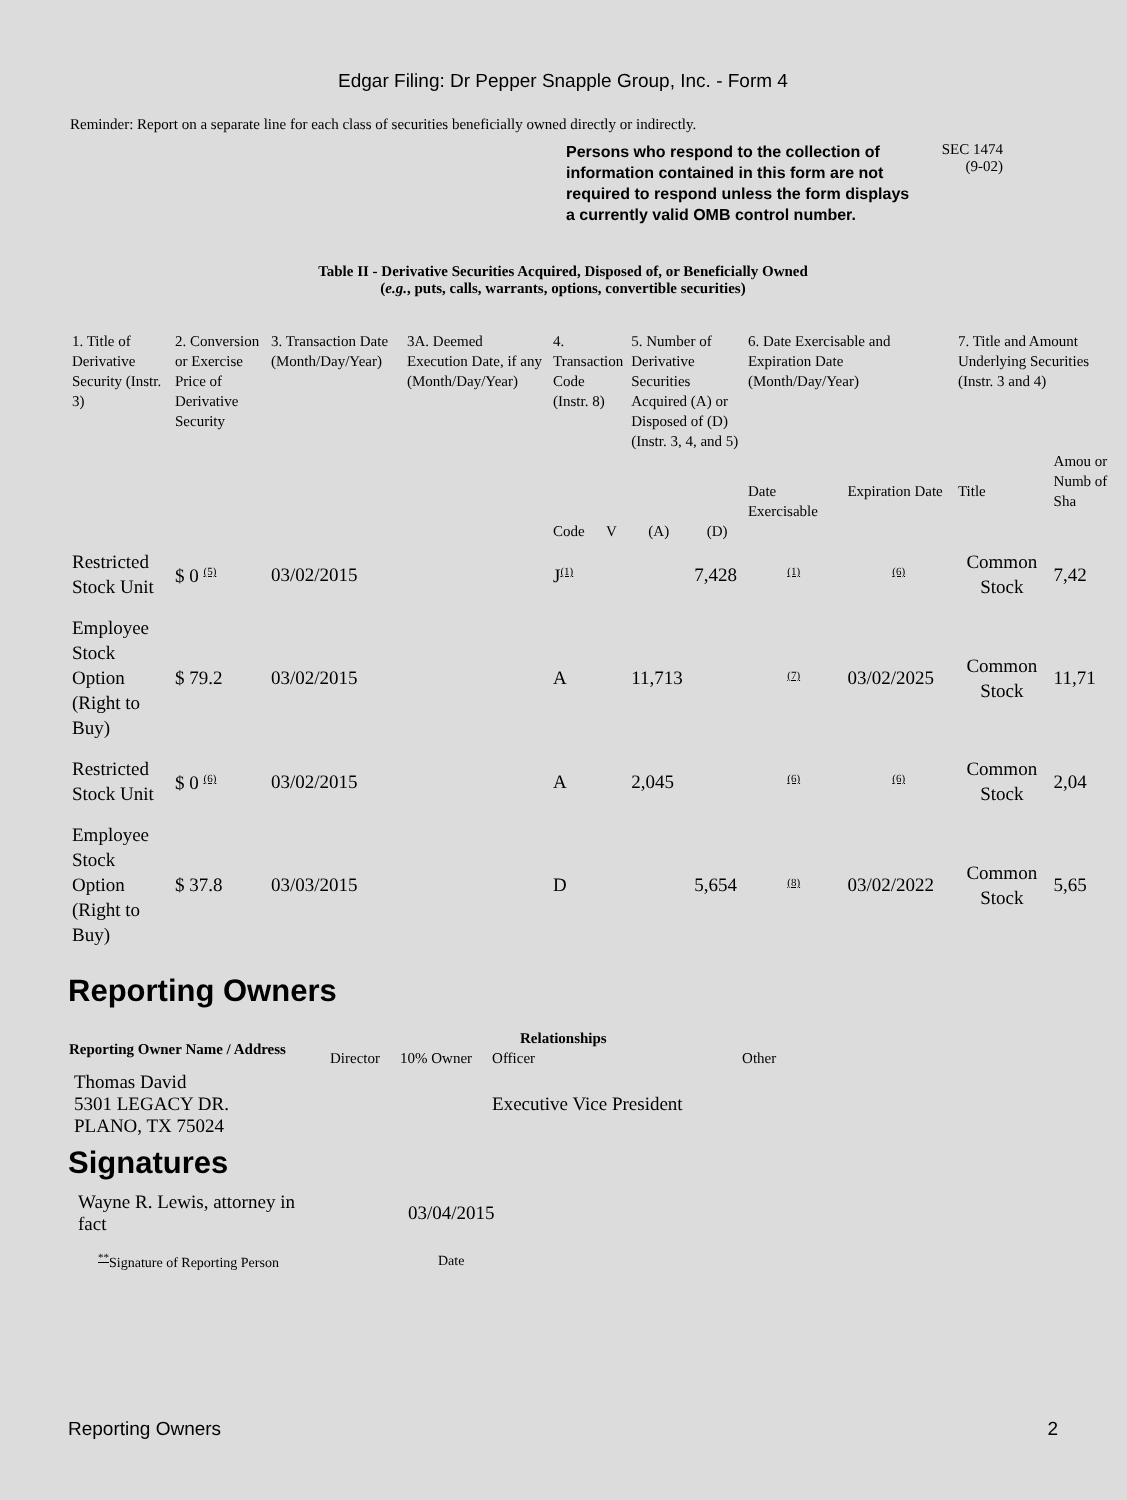Edgar Filing: Dr Pepper Snapple Group, Inc. - Form 4
Reminder: Report on a separate line for each class of securities beneficially owned directly or indirectly.
Persons who respond to the collection of information contained in this form are not required to respond unless the form displays a currently valid OMB control number.
SEC 1474
(9-02)
Table II - Derivative Securities Acquired, Disposed of, or Beneficially Owned
(e.g., puts, calls, warrants, options, convertible securities)
| 1. Title of Derivative Security (Instr. 3) | 2. Conversion or Exercise Price of Derivative Security | 3. Transaction Date (Month/Day/Year) | 3A. Deemed Execution Date, if any (Month/Day/Year) | 4. Transaction Code (Instr. 8) | | 5. Number of Derivative Securities Acquired (A) or Disposed of (D) (Instr. 3, 4, and 5) | | 6. Date Exercisable and Expiration Date (Month/Day/Year) | | 7. Title and Amount Underlying Securities (Instr. 3 and 4) | |
| --- | --- | --- | --- | --- | --- | --- | --- | --- | --- | --- | --- |
| | | | | Code | V | (A) | (D) | Date Exercisable | Expiration Date | Title | Amou or Numb of Sha |
| Restricted Stock Unit | $ 0 <sup>(5)</sup> | 03/02/2015 | | J<sup>(1)</sup> | | | 7,428 | <sup>(1)</sup> | <sup>(6)</sup> | Common Stock | 7,42 |
| Employee Stock Option (Right to Buy) | $ 79.2 | 03/02/2015 | | A | | 11,713 | | <sup>(7)</sup> | 03/02/2025 | Common Stock | 11,71 |
| Restricted Stock Unit | $ 0 <sup>(6)</sup> | 03/02/2015 | | A | | 2,045 | | <sup>(6)</sup> | <sup>(6)</sup> | Common Stock | 2,04 |
| Employee Stock Option (Right to Buy) | $ 37.8 | 03/03/2015 | | D | | | 5,654 | <sup>(8)</sup> | 03/02/2022 | Common Stock | 5,65 |
Reporting Owners
| Reporting Owner Name / Address | Relationships | | | |
| --- | --- | --- | --- | --- |
| | Director | 10% Owner | Officer | Other |
| Thomas David 5301 LEGACY DR. PLANO, TX 75024 | | | Executive Vice President | |
Signatures
| Wayne R. Lewis, attorney in fact | 03/04/2015 |
| <sup>**</sup> Signature of Reporting Person | Date |
Reporting Owners 2